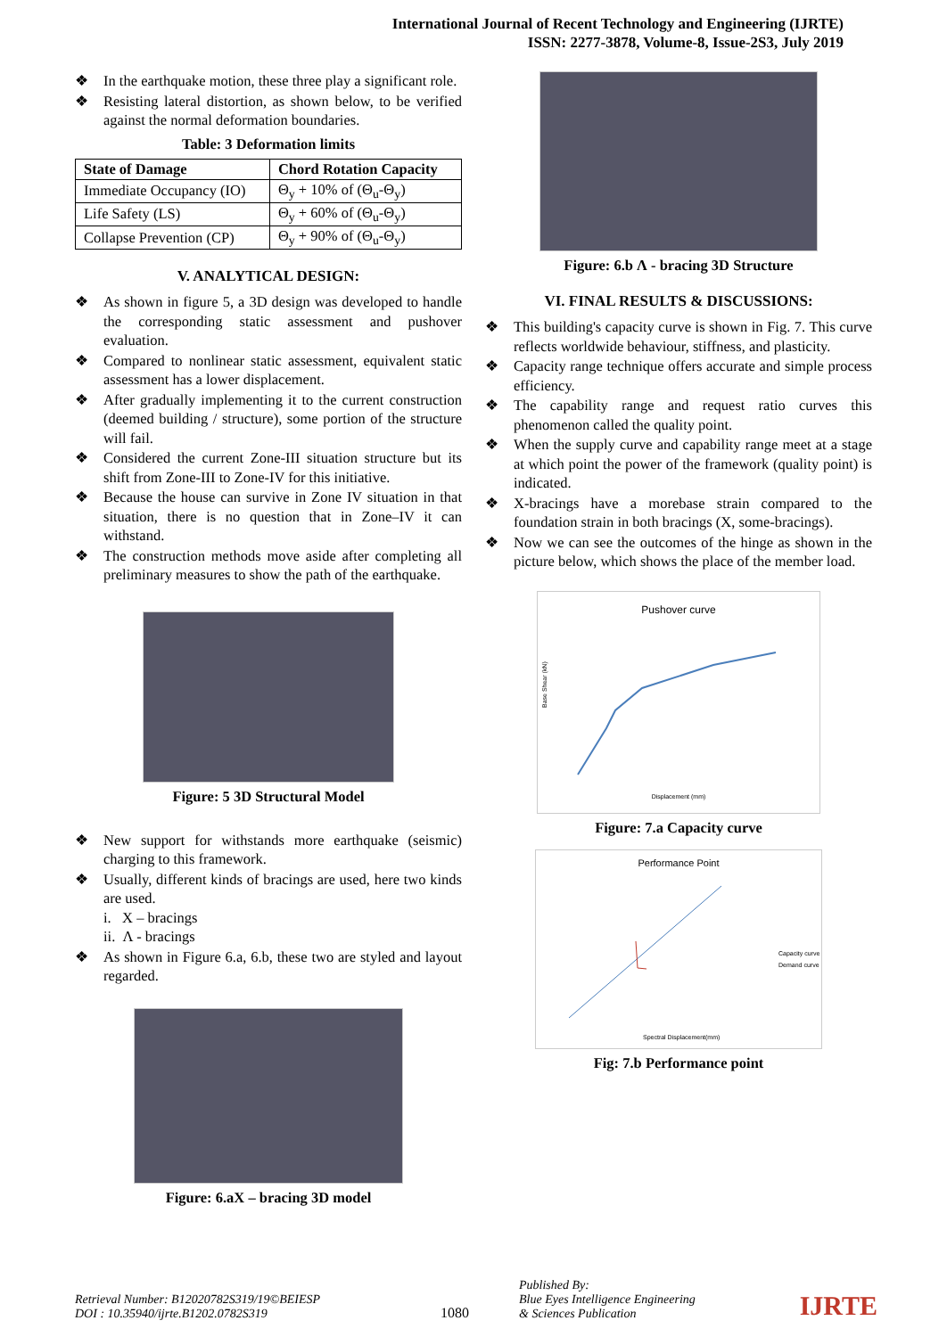International Journal of Recent Technology and Engineering (IJRTE)
ISSN: 2277-3878, Volume-8, Issue-2S3, July 2019
❖ In the earthquake motion, these three play a significant role.
❖ Resisting lateral distortion, as shown below, to be verified against the normal deformation boundaries.
Table: 3 Deformation limits
| State of Damage | Chord Rotation Capacity |
| --- | --- |
| Immediate Occupancy (IO) | Θ<sub>y</sub> + 10% of (Θ<sub>u</sub>-Θ<sub>y</sub>) |
| Life Safety (LS) | Θ<sub>y</sub> + 60% of (Θ<sub>u</sub>-Θ<sub>y</sub>) |
| Collapse Prevention (CP) | Θ<sub>y</sub> + 90% of (Θ<sub>u</sub>-Θ<sub>y</sub>) |
V. ANALYTICAL DESIGN:
❖ As shown in figure 5, a 3D design was developed to handle the corresponding static assessment and pushover evaluation.
❖ Compared to nonlinear static assessment, equivalent static assessment has a lower displacement.
❖ After gradually implementing it to the current construction (deemed building / structure), some portion of the structure will fail.
❖ Considered the current Zone-III situation structure but its shift from Zone-III to Zone-IV for this initiative.
❖ Because the house can survive in Zone IV situation in that situation, there is no question that in Zone–IV it can withstand.
❖ The construction methods move aside after completing all preliminary measures to show the path of the earthquake.
Figure: 5 3D Structural Model
❖ New support for withstands more earthquake (seismic) charging to this framework.
❖ Usually, different kinds of bracings are used, here two kinds are used.
i. X – bracings
ii. Λ - bracings
❖ As shown in Figure 6.a, 6.b, these two are styled and layout regarded.
Figure: 6.aX – bracing 3D model
Figure: 6.b Λ - bracing 3D Structure
VI. FINAL RESULTS & DISCUSSIONS:
❖ This building's capacity curve is shown in Fig. 7. This curve reflects worldwide behaviour, stiffness, and plasticity.
❖ Capacity range technique offers accurate and simple process efficiency.
❖ The capability range and request ratio curves this phenomenon called the quality point.
❖ When the supply curve and capability range meet at a stage at which point the power of the framework (quality point) is indicated.
❖ X-bracings have a morebase strain compared to the foundation strain in both bracings (X, some-bracings).
❖ Now we can see the outcomes of the hinge as shown in the picture below, which shows the place of the member load.
Pushover curve
Base Shear (kN)
Displacement (mm)
Figure: 7.a Capacity curve
Performance Point
Capacity curve
Demand curve
Spectral Displacement(mm)
Fig: 7.b Performance point
Retrieval Number: B12020782S319/19©BEIESP
DOI : 10.35940/ijrte.B1202.0782S319
1080
Published By:
Blue Eyes Intelligence Engineering
& Sciences Publication
IJRTE